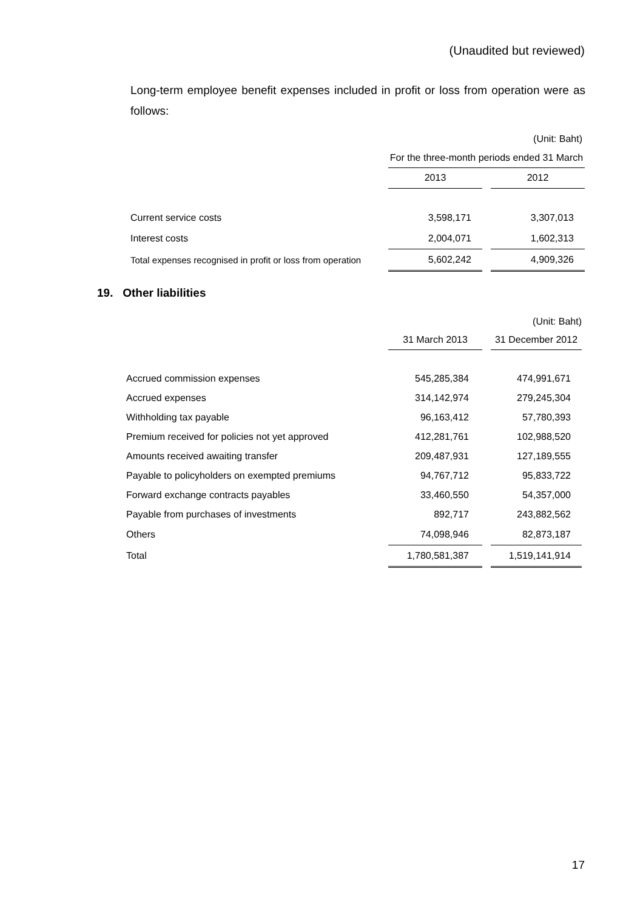(Unaudited but reviewed)
Long-term employee benefit expenses included in profit or loss from operation were as follows:
| | (Unit: Baht) | | |
| | For the three-month periods ended 31 March | | |
| | 2013 | | 2012 |
| Current service costs | 3,598,171 | | 3,307,013 |
| Interest costs | 2,004,071 | | 1,602,313 |
| Total expenses recognised in profit or loss from operation | 5,602,242 | | 4,909,326 |
19. Other liabilities
| | (Unit: Baht) | | |
| | 31 March 2013 | | 31 December 2012 |
| Accrued commission expenses | 545,285,384 | | 474,991,671 |
| Accrued expenses | 314,142,974 | | 279,245,304 |
| Withholding tax payable | 96,163,412 | | 57,780,393 |
| Premium received for policies not yet approved | 412,281,761 | | 102,988,520 |
| Amounts received awaiting transfer | 209,487,931 | | 127,189,555 |
| Payable to policyholders on exempted premiums | 94,767,712 | | 95,833,722 |
| Forward exchange contracts payables | 33,460,550 | | 54,357,000 |
| Payable from purchases of investments | 892,717 | | 243,882,562 |
| Others | 74,098,946 | | 82,873,187 |
| Total | 1,780,581,387 | | 1,519,141,914 |
17